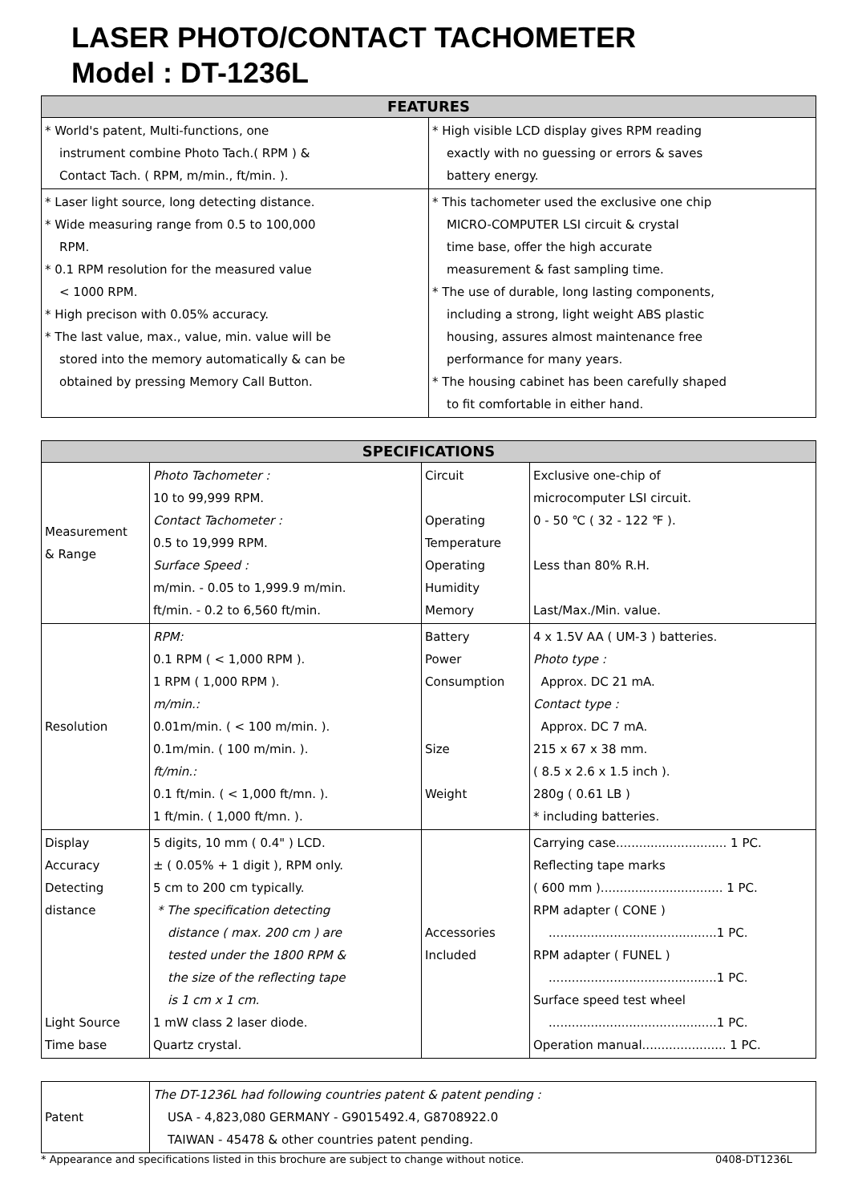LASER PHOTO/CONTACT TACHOMETER
Model : DT-1236L
| FEATURES | |
| --- | --- |
| * World's patent, Multi-functions, one instrument combine Photo Tach.( RPM ) & Contact Tach. ( RPM, m/min., ft/min. ). | * High visible LCD display gives RPM reading exactly with no guessing or errors & saves battery energy. |
| * Laser light source, long detecting distance. * Wide measuring range from 0.5 to 100,000 RPM. * 0.1 RPM resolution for the measured value < 1000 RPM. * High precison with 0.05% accuracy. * The last value, max., value, min. value will be stored into the memory automatically & can be obtained by pressing Memory Call Button. | * This tachometer used the exclusive one chip MICRO-COMPUTER LSI circuit & crystal time base, offer the high accurate measurement & fast sampling time. * The use of durable, long lasting components, including a strong, light weight ABS plastic housing, assures almost maintenance free performance for many years. * The housing cabinet has been carefully shaped to fit comfortable in either hand. |
| SPECIFICATIONS | | | |
| --- | --- | --- | --- |
| Measurement & Range | Photo Tachometer : 10 to 99,999 RPM. Contact Tachometer : 0.5 to 19,999 RPM. Surface Speed : m/min. - 0.05 to 1,999.9 m/min. ft/min. - 0.2 to 6,560 ft/min. | Circuit Operating Temperature Operating Humidity Memory | Exclusive one-chip of microcomputer LSI circuit. 0 - 50 ℃ ( 32 - 122 ℉ ). Less than 80% R.H. Last/Max./Min. value. |
| Resolution | RPM: 0.1 RPM ( < 1,000 RPM ). 1 RPM ( 1,000 RPM ). m/min.: 0.01m/min. ( < 100 m/min. ). 0.1m/min. ( 100 m/min. ). ft/min.: 0.1 ft/min. ( < 1,000 ft/mn. ). 1 ft/min. ( 1,000 ft/mn. ). | Battery Power Consumption Size Weight | 4 x 1.5V AA ( UM-3 ) batteries. Photo type : Approx. DC 21 mA. Contact type : Approx. DC 7 mA. 215 x 67 x 38 mm. ( 8.5 x 2.6 x 1.5 inch ). 280g ( 0.61 LB ) * including batteries. |
| Display Accuracy Detecting distance Light Source Time base | 5 digits, 10 mm ( 0.4" ) LCD. ± ( 0.05% + 1 digit ), RPM only. 5 cm to 200 cm typically. * The specification detecting distance ( max. 200 cm ) are tested under the 1800 RPM & the size of the reflecting tape is 1 cm x 1 cm. 1 mW class 2 laser diode. Quartz crystal. | Accessories Included | Carrying case............................. 1 PC. Reflecting tape marks ( 600 mm )................................ 1 PC. RPM adapter ( CONE ) ............................................1 PC. RPM adapter ( FUNEL ) ............................................1 PC. Surface speed test wheel ............................................1 PC. Operation manual...................... 1 PC. |
| Patent | The DT-1236L had following countries patent & patent pending : USA - 4,823,080 GERMANY - G9015492.4, G8708922.0 TAIWAN - 45478 & other countries patent pending. |
* Appearance and specifications listed in this brochure are subject to change without notice. 0408-DT1236L